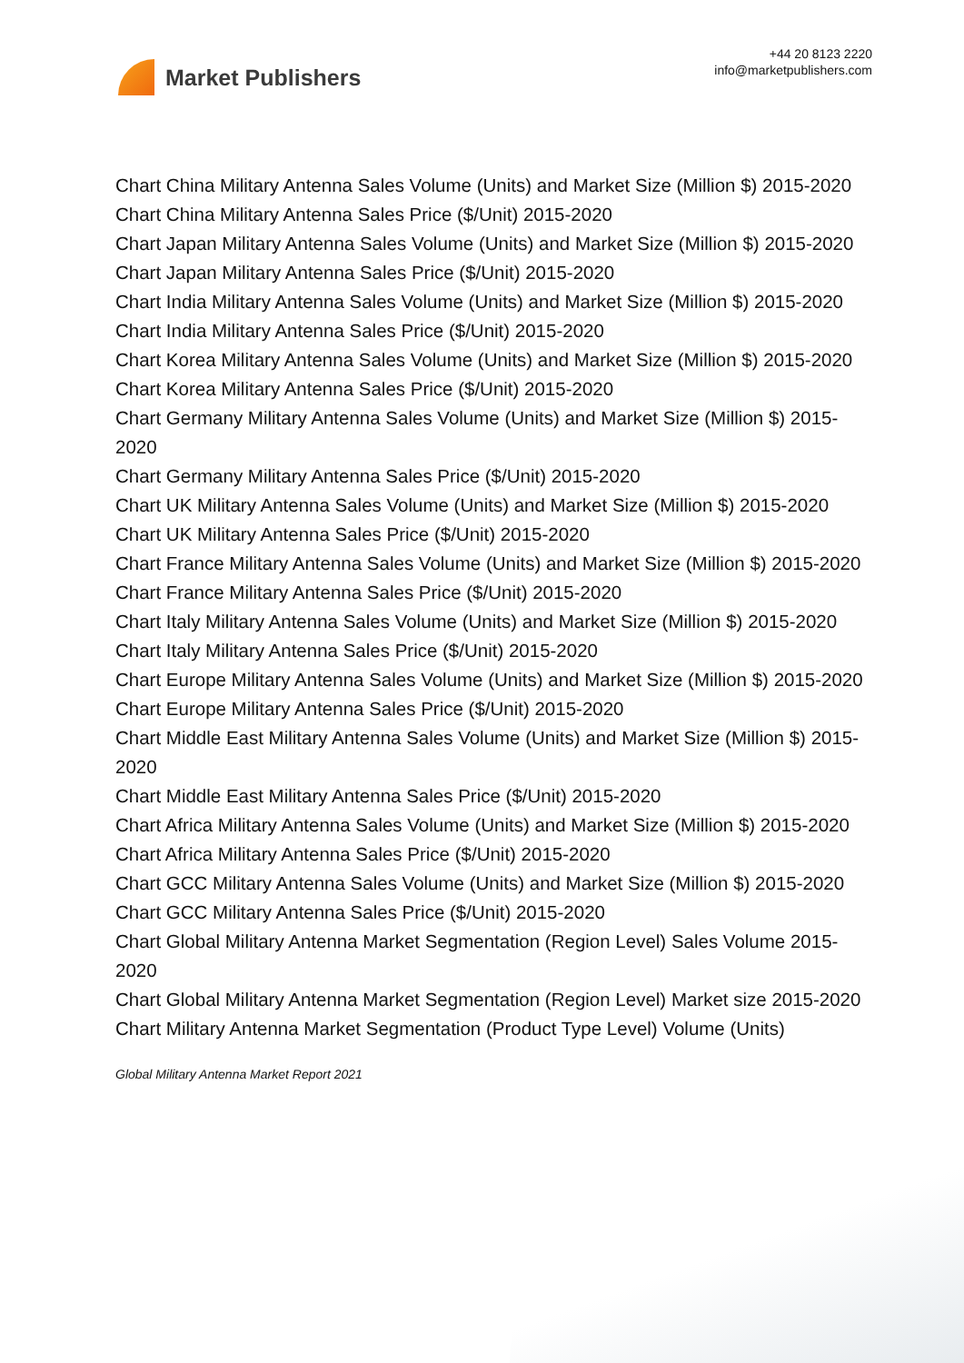Market Publishers
+44 20 8123 2220
info@marketpublishers.com
Chart China Military Antenna Sales Volume (Units) and Market Size (Million $) 2015-2020
Chart China Military Antenna Sales Price ($/Unit) 2015-2020
Chart Japan Military Antenna Sales Volume (Units) and Market Size (Million $) 2015-2020
Chart Japan Military Antenna Sales Price ($/Unit) 2015-2020
Chart India Military Antenna Sales Volume (Units) and Market Size (Million $) 2015-2020
Chart India Military Antenna Sales Price ($/Unit) 2015-2020
Chart Korea Military Antenna Sales Volume (Units) and Market Size (Million $) 2015-2020
Chart Korea Military Antenna Sales Price ($/Unit) 2015-2020
Chart Germany Military Antenna Sales Volume (Units) and Market Size (Million $) 2015-2020
Chart Germany Military Antenna Sales Price ($/Unit) 2015-2020
Chart UK Military Antenna Sales Volume (Units) and Market Size (Million $) 2015-2020
Chart UK Military Antenna Sales Price ($/Unit) 2015-2020
Chart France Military Antenna Sales Volume (Units) and Market Size (Million $) 2015-2020
Chart France Military Antenna Sales Price ($/Unit) 2015-2020
Chart Italy Military Antenna Sales Volume (Units) and Market Size (Million $) 2015-2020
Chart Italy Military Antenna Sales Price ($/Unit) 2015-2020
Chart Europe Military Antenna Sales Volume (Units) and Market Size (Million $) 2015-2020
Chart Europe Military Antenna Sales Price ($/Unit) 2015-2020
Chart Middle East Military Antenna Sales Volume (Units) and Market Size (Million $) 2015-2020
Chart Middle East Military Antenna Sales Price ($/Unit) 2015-2020
Chart Africa Military Antenna Sales Volume (Units) and Market Size (Million $) 2015-2020
Chart Africa Military Antenna Sales Price ($/Unit) 2015-2020
Chart GCC Military Antenna Sales Volume (Units) and Market Size (Million $) 2015-2020
Chart GCC Military Antenna Sales Price ($/Unit) 2015-2020
Chart Global Military Antenna Market Segmentation (Region Level) Sales Volume 2015-2020
Chart Global Military Antenna Market Segmentation (Region Level) Market size 2015-2020
Chart Military Antenna Market Segmentation (Product Type Level) Volume (Units)
Global Military Antenna Market Report 2021